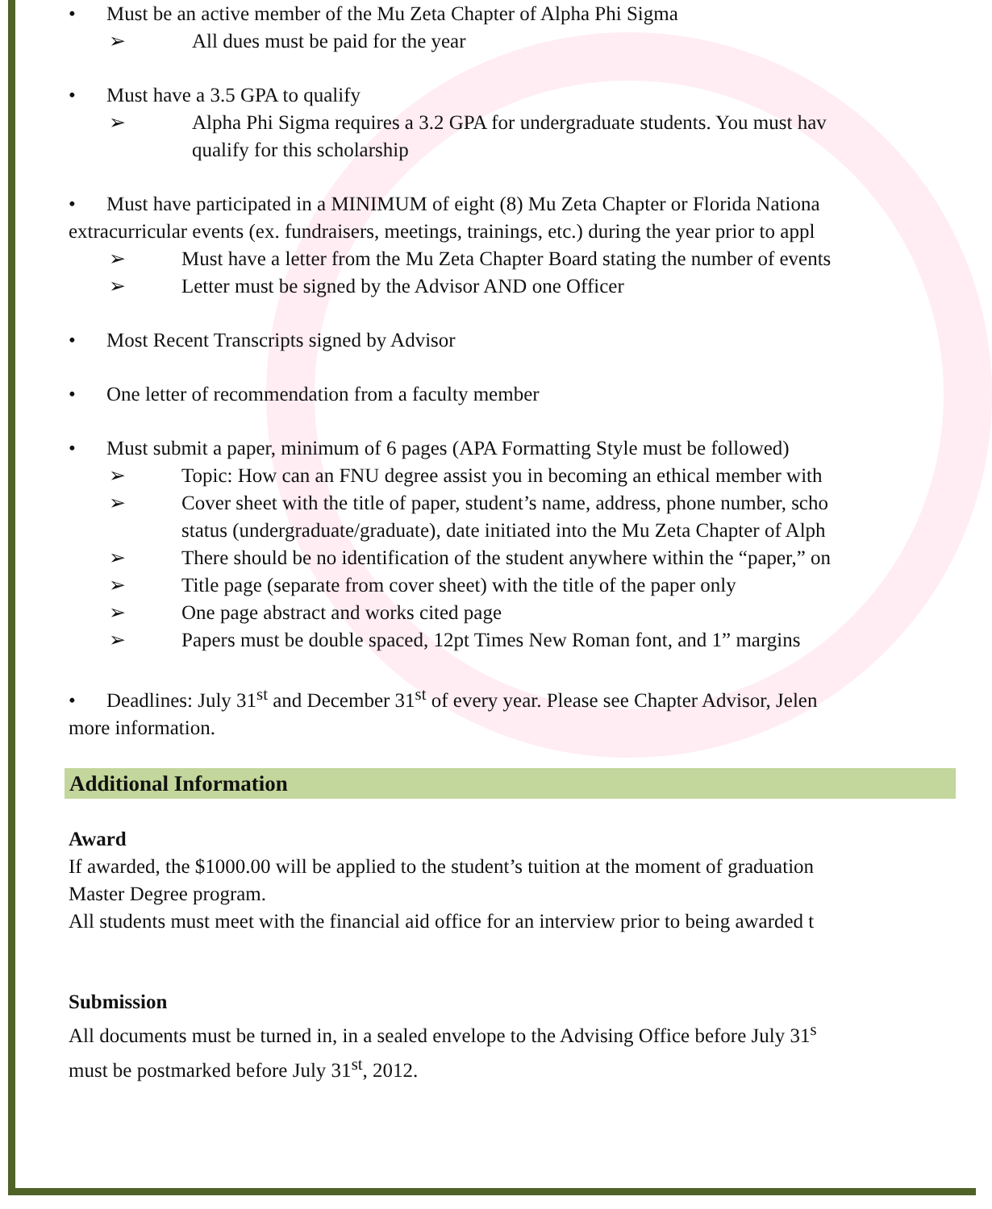• Must be an active member of the Mu Zeta Chapter of Alpha Phi Sigma
➢ All dues must be paid for the year
• Must have a 3.5 GPA to qualify
➢ Alpha Phi Sigma requires a 3.2 GPA for undergraduate students. You must hav
qualify for this scholarship
• Must have participated in a MINIMUM of eight (8) Mu Zeta Chapter or Florida Nationa
extracurricular events (ex. fundraisers, meetings, trainings, etc.) during the year prior to appl
➢ Must have a letter from the Mu Zeta Chapter Board stating the number of events
➢ Letter must be signed by the Advisor AND one Officer
• Most Recent Transcripts signed by Advisor
• One letter of recommendation from a faculty member
• Must submit a paper, minimum of 6 pages (APA Formatting Style must be followed)
➢ Topic: How can an FNU degree assist you in becoming an ethical member with
➢ Cover sheet with the title of paper, student’s name, address, phone number, scho
status (undergraduate/graduate), date initiated into the Mu Zeta Chapter of Alph
➢ There should be no identification of the student anywhere within the “paper,” on
➢ Title page (separate from cover sheet) with the title of the paper only
➢ One page abstract and works cited page
➢ Papers must be double spaced, 12pt Times New Roman font, and 1” margins
• Deadlines: July 31<sup>st</sup> and December 31<sup>st</sup> of every year. Please see Chapter Advisor, Jelen
more information.
Additional Information
Award
If awarded, the $1000.00 will be applied to the student’s tuition at the moment of graduation
Master Degree program.
All students must meet with the financial aid office for an interview prior to being awarded t
Submission
All documents must be turned in, in a sealed envelope to the Advising Office before July 31<sup>s</sup>
must be postmarked before July 31<sup>st</sup>, 2012.